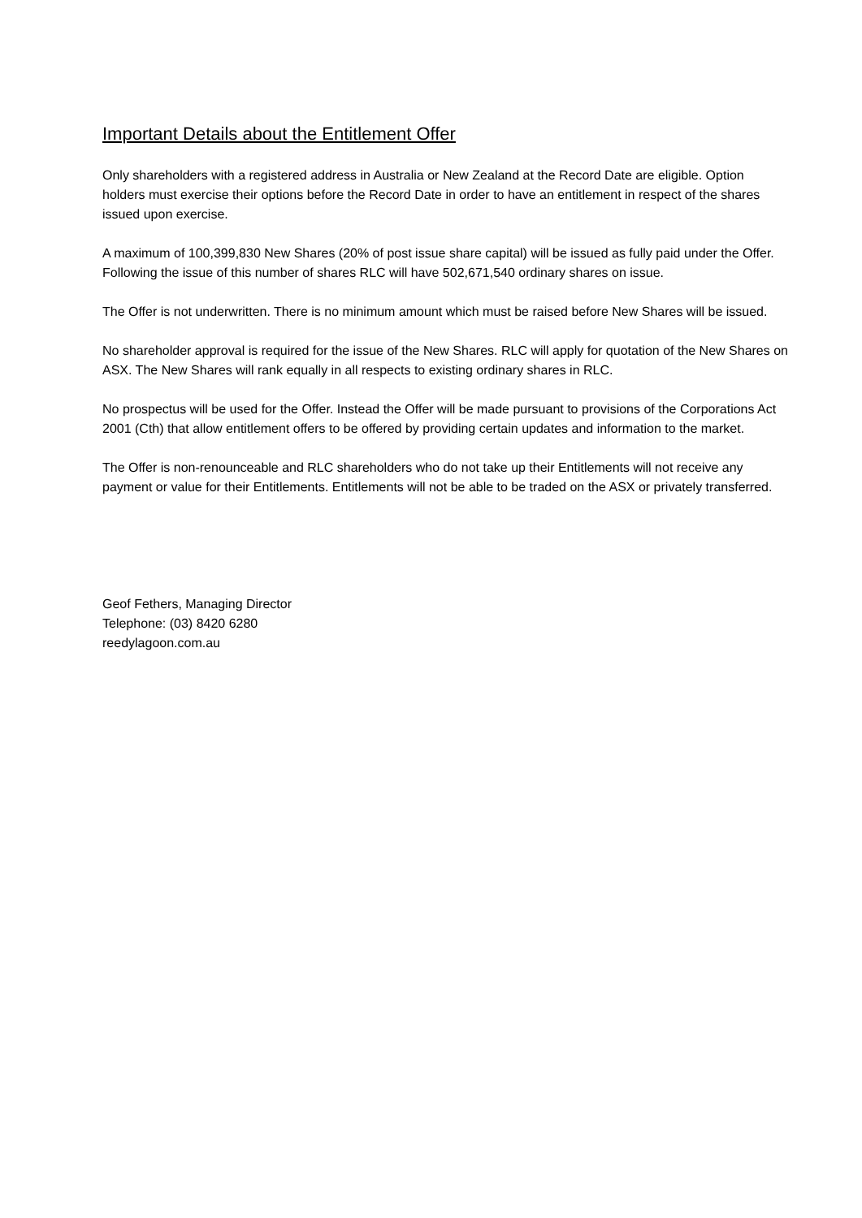Important Details about the Entitlement Offer
Only shareholders with a registered address in Australia or New Zealand at the Record Date are eligible. Option holders must exercise their options before the Record Date in order to have an entitlement in respect of the shares issued upon exercise.
A maximum of 100,399,830 New Shares (20% of post issue share capital) will be issued as fully paid under the Offer. Following the issue of this number of shares RLC will have 502,671,540 ordinary shares on issue.
The Offer is not underwritten. There is no minimum amount which must be raised before New Shares will be issued.
No shareholder approval is required for the issue of the New Shares. RLC will apply for quotation of the New Shares on ASX. The New Shares will rank equally in all respects to existing ordinary shares in RLC.
No prospectus will be used for the Offer. Instead the Offer will be made pursuant to provisions of the Corporations Act 2001 (Cth) that allow entitlement offers to be offered by providing certain updates and information to the market.
The Offer is non-renounceable and RLC shareholders who do not take up their Entitlements will not receive any payment or value for their Entitlements. Entitlements will not be able to be traded on the ASX or privately transferred.
Geof Fethers, Managing Director
Telephone: (03) 8420 6280
reedylagoon.com.au